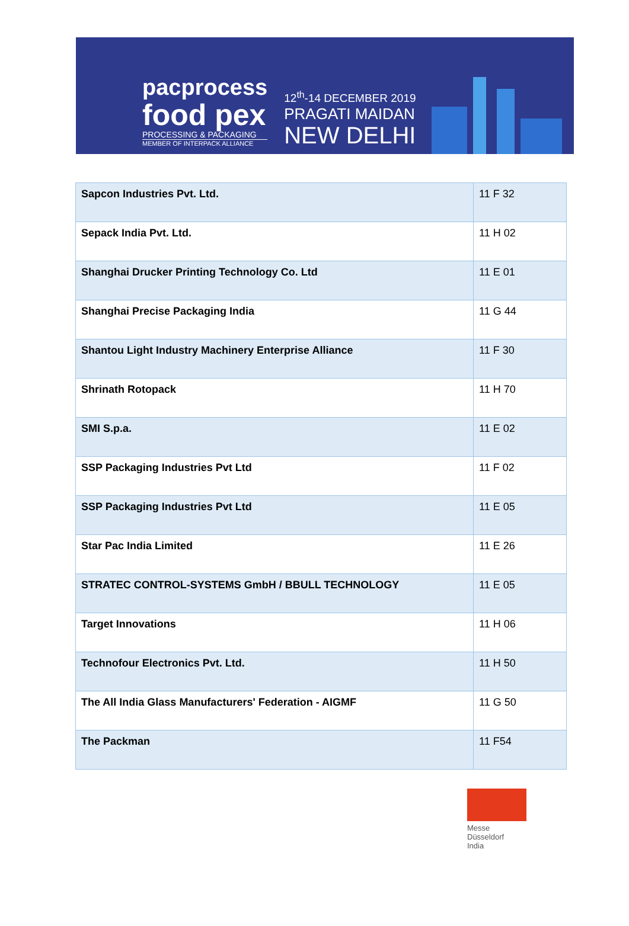pacprocess
food pex
PROCESSING & PACKAGING
MEMBER OF INTERPACK ALLIANCE
12<sup>th</sup>-14 DECEMBER 2019
PRAGATI MAIDAN
NEW DELHI
| Sapcon Industries Pvt. Ltd. | 11 F 32 |
| Sepack India Pvt. Ltd. | 11 H 02 |
| Shanghai Drucker Printing Technology Co. Ltd | 11 E 01 |
| Shanghai Precise Packaging India | 11 G 44 |
| Shantou Light Industry Machinery Enterprise Alliance | 11 F 30 |
| Shrinath Rotopack | 11 H 70 |
| SMI S.p.a. | 11 E 02 |
| SSP Packaging Industries Pvt Ltd | 11 F 02 |
| SSP Packaging Industries Pvt Ltd | 11 E 05 |
| Star Pac India Limited | 11 E 26 |
| STRATEC CONTROL-SYSTEMS GmbH / BBULL TECHNOLOGY | 11 E 05 |
| Target Innovations | 11 H 06 |
| Technofour Electronics Pvt. Ltd. | 11 H 50 |
| The All India Glass Manufacturers' Federation - AIGMF | 11 G 50 |
| The Packman | 11 F54 |
Messe
Düsseldorf
India